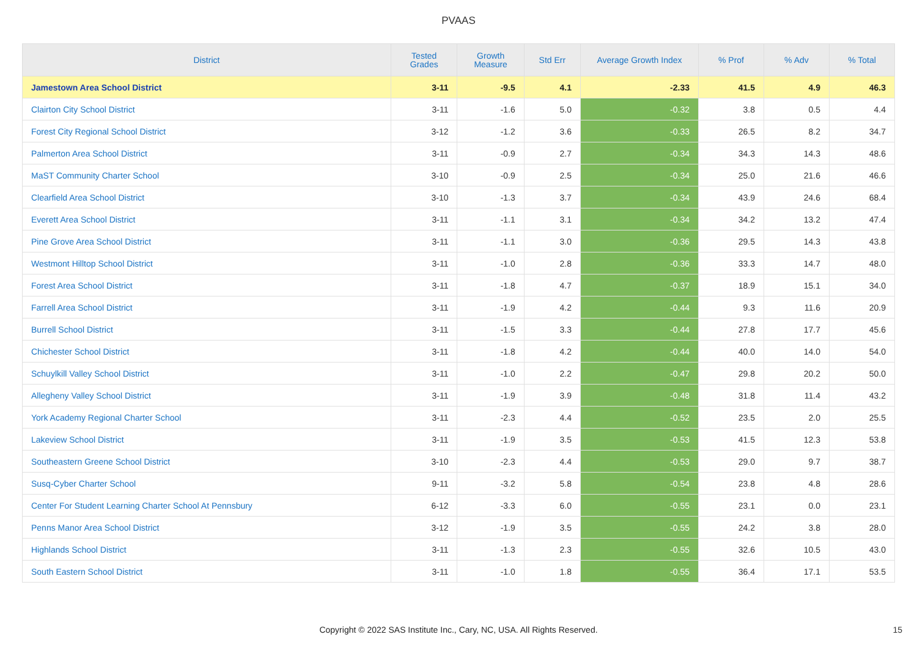PVAAS
| District | Tested Grades | Growth Measure | Std Err | Average Growth Index | % Prof | % Adv | % Total |
| --- | --- | --- | --- | --- | --- | --- | --- |
| Jamestown Area School District | 3-11 | -9.5 | 4.1 | -2.33 | 41.5 | 4.9 | 46.3 |
| Clairton City School District | 3-11 | -1.6 | 5.0 | -0.32 | 3.8 | 0.5 | 4.4 |
| Forest City Regional School District | 3-12 | -1.2 | 3.6 | -0.33 | 26.5 | 8.2 | 34.7 |
| Palmerton Area School District | 3-11 | -0.9 | 2.7 | -0.34 | 34.3 | 14.3 | 48.6 |
| MaST Community Charter School | 3-10 | -0.9 | 2.5 | -0.34 | 25.0 | 21.6 | 46.6 |
| Clearfield Area School District | 3-10 | -1.3 | 3.7 | -0.34 | 43.9 | 24.6 | 68.4 |
| Everett Area School District | 3-11 | -1.1 | 3.1 | -0.34 | 34.2 | 13.2 | 47.4 |
| Pine Grove Area School District | 3-11 | -1.1 | 3.0 | -0.36 | 29.5 | 14.3 | 43.8 |
| Westmont Hilltop School District | 3-11 | -1.0 | 2.8 | -0.36 | 33.3 | 14.7 | 48.0 |
| Forest Area School District | 3-11 | -1.8 | 4.7 | -0.37 | 18.9 | 15.1 | 34.0 |
| Farrell Area School District | 3-11 | -1.9 | 4.2 | -0.44 | 9.3 | 11.6 | 20.9 |
| Burrell School District | 3-11 | -1.5 | 3.3 | -0.44 | 27.8 | 17.7 | 45.6 |
| Chichester School District | 3-11 | -1.8 | 4.2 | -0.44 | 40.0 | 14.0 | 54.0 |
| Schuylkill Valley School District | 3-11 | -1.0 | 2.2 | -0.47 | 29.8 | 20.2 | 50.0 |
| Allegheny Valley School District | 3-11 | -1.9 | 3.9 | -0.48 | 31.8 | 11.4 | 43.2 |
| York Academy Regional Charter School | 3-11 | -2.3 | 4.4 | -0.52 | 23.5 | 2.0 | 25.5 |
| Lakeview School District | 3-11 | -1.9 | 3.5 | -0.53 | 41.5 | 12.3 | 53.8 |
| Southeastern Greene School District | 3-10 | -2.3 | 4.4 | -0.53 | 29.0 | 9.7 | 38.7 |
| Susq-Cyber Charter School | 9-11 | -3.2 | 5.8 | -0.54 | 23.8 | 4.8 | 28.6 |
| Center For Student Learning Charter School At Pennsbury | 6-12 | -3.3 | 6.0 | -0.55 | 23.1 | 0.0 | 23.1 |
| Penns Manor Area School District | 3-12 | -1.9 | 3.5 | -0.55 | 24.2 | 3.8 | 28.0 |
| Highlands School District | 3-11 | -1.3 | 2.3 | -0.55 | 32.6 | 10.5 | 43.0 |
| South Eastern School District | 3-11 | -1.0 | 1.8 | -0.55 | 36.4 | 17.1 | 53.5 |
Copyright © 2022 SAS Institute Inc., Cary, NC, USA. All Rights Reserved.
15